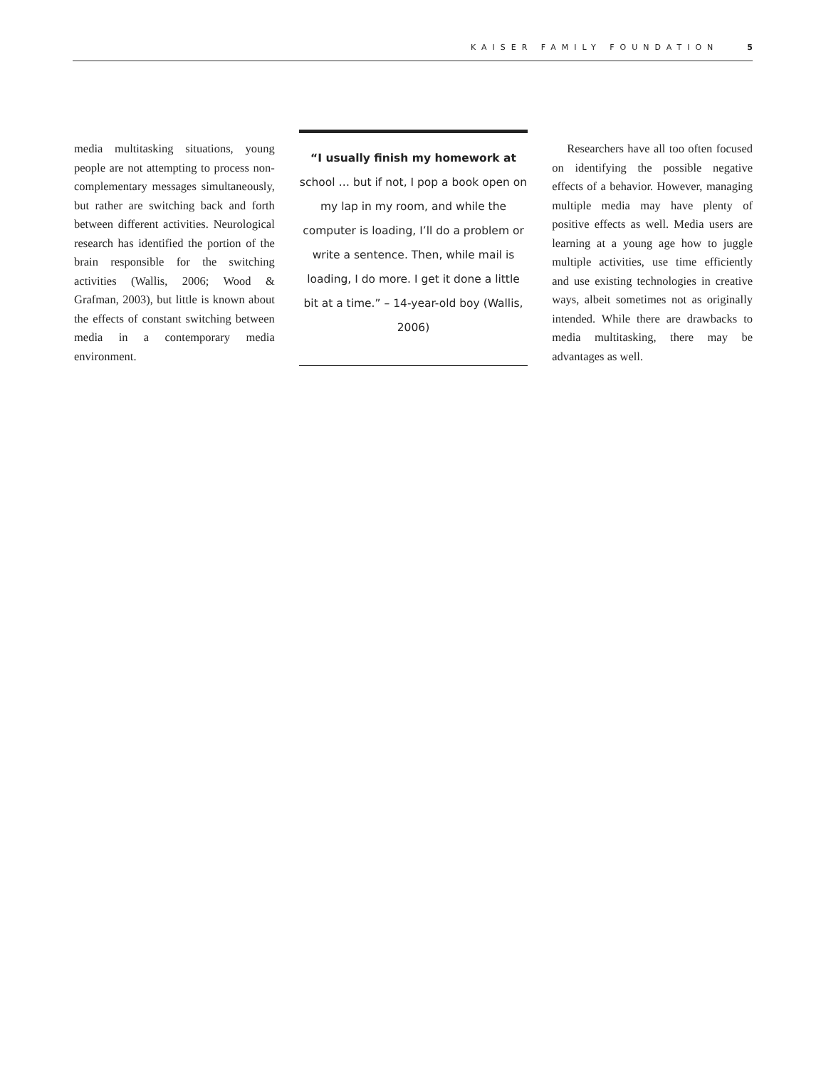KAISER FAMILY FOUNDATION 5
media multitasking situations, young people are not attempting to process non-complementary messages simultaneously, but rather are switching back and forth between different activities. Neurological research has identified the portion of the brain responsible for the switching activities (Wallis, 2006; Wood & Grafman, 2003), but little is known about the effects of constant switching between media in a contemporary media environment.
“I usually finish my homework at school … but if not, I pop a book open on my lap in my room, and while the computer is loading, I’ll do a problem or write a sentence. Then, while mail is loading, I do more. I get it done a little bit at a time.” – 14-year-old boy (Wallis, 2006)
Researchers have all too often focused on identifying the possible negative effects of a behavior. However, managing multiple media may have plenty of positive effects as well. Media users are learning at a young age how to juggle multiple activities, use time efficiently and use existing technologies in creative ways, albeit sometimes not as originally intended. While there are drawbacks to media multitasking, there may be advantages as well.